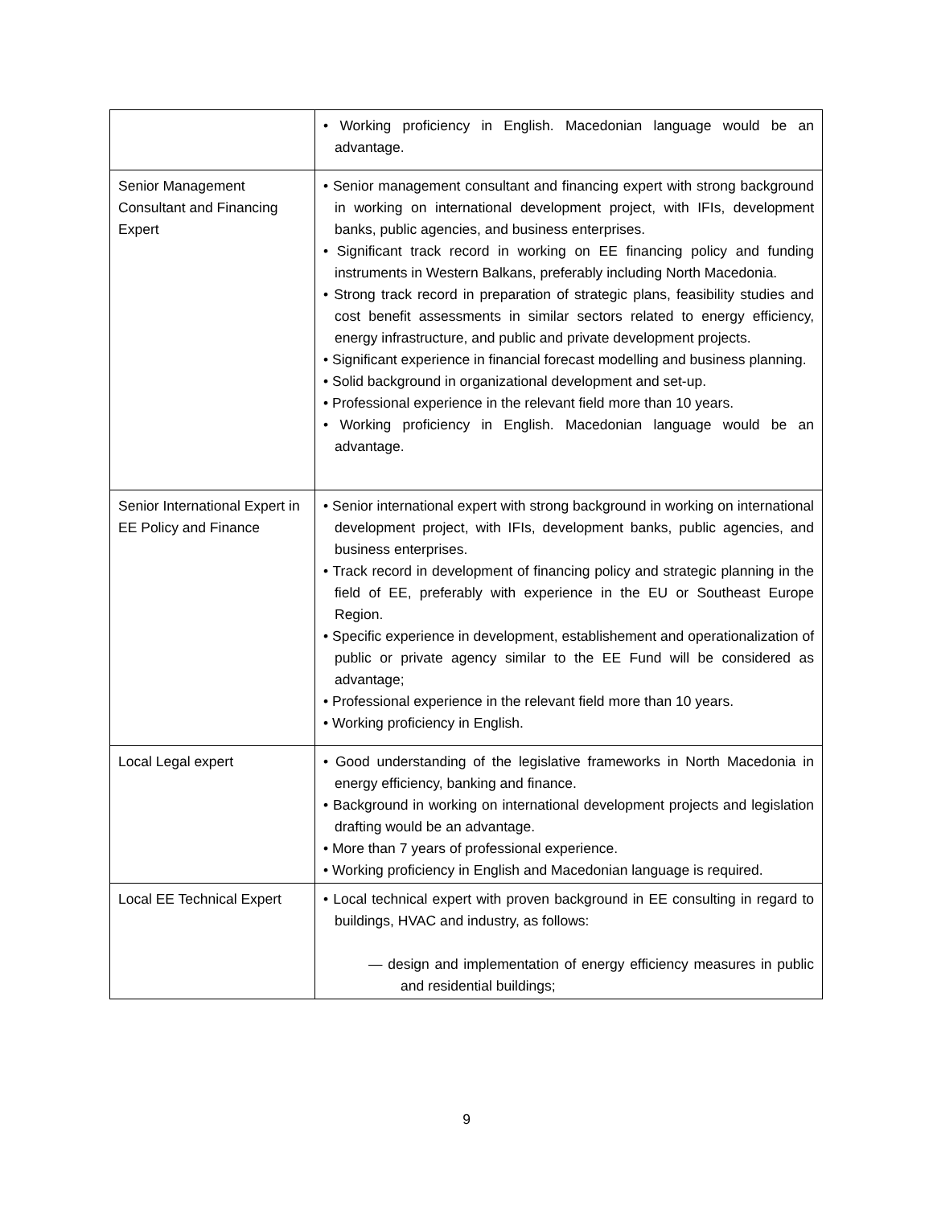| | • Working proficiency in English. Macedonian language would be an advantage. |
| Senior Management Consultant and Financing Expert | • Senior management consultant and financing expert with strong background in working on international development project, with IFIs, development banks, public agencies, and business enterprises. • Significant track record in working on EE financing policy and funding instruments in Western Balkans, preferably including North Macedonia. • Strong track record in preparation of strategic plans, feasibility studies and cost benefit assessments in similar sectors related to energy efficiency, energy infrastructure, and public and private development projects. • Significant experience in financial forecast modelling and business planning. • Solid background in organizational development and set-up. • Professional experience in the relevant field more than 10 years. • Working proficiency in English. Macedonian language would be an advantage. |
| Senior International Expert in EE Policy and Finance | • Senior international expert with strong background in working on international development project, with IFIs, development banks, public agencies, and business enterprises. • Track record in development of financing policy and strategic planning in the field of EE, preferably with experience in the EU or Southeast Europe Region. • Specific experience in development, establishement and operationalization of public or private agency similar to the EE Fund will be considered as advantage; • Professional experience in the relevant field more than 10 years. • Working proficiency in English. |
| Local Legal expert | • Good understanding of the legislative frameworks in North Macedonia in energy efficiency, banking and finance. • Background in working on international development projects and legislation drafting would be an advantage. • More than 7 years of professional experience. • Working proficiency in English and Macedonian language is required. |
| Local EE Technical Expert | • Local technical expert with proven background in EE consulting in regard to buildings, HVAC and industry, as follows: — design and implementation of energy efficiency measures in public and residential buildings; |
9